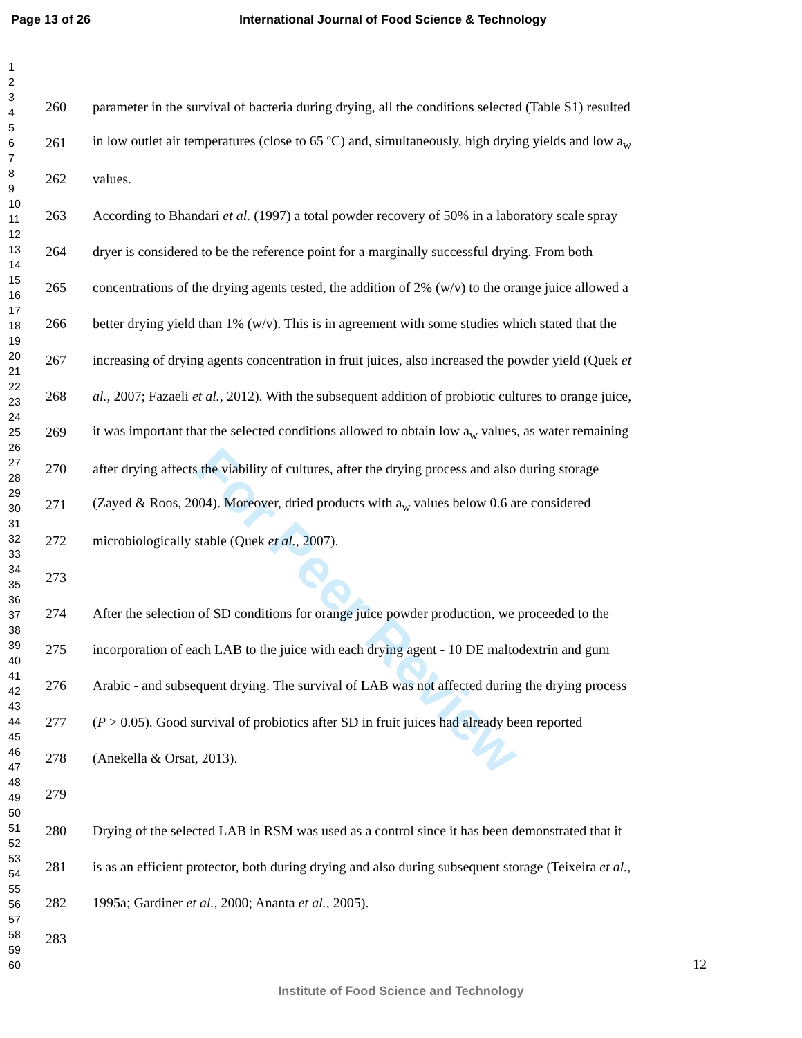Page 13 of 26 International Journal of Food Science & Technology
For Peer Review
1
2
3
4
5
6
7
8
9
10
11
12
13
14
15
16
17
18
19
20
21
22
23
24
25
26
27
28
29
30
31
32
33
34
35
36
37
38
39
40
41
42
43
44
45
46
47
48
49
50
51
52
53
54
55
56
57
58
59
60
260 parameter in the survival of bacteria during drying, all the conditions selected (Table S1) resulted
261 in low outlet air temperatures (close to 65 ºC) and, simultaneously, high drying yields and low a<sub>w</sub>
262 values.
263 According to Bhandari et al. (1997) a total powder recovery of 50% in a laboratory scale spray
264 dryer is considered to be the reference point for a marginally successful drying. From both
265 concentrations of the drying agents tested, the addition of 2% (w/v) to the orange juice allowed a
266 better drying yield than 1% (w/v). This is in agreement with some studies which stated that the
267 increasing of drying agents concentration in fruit juices, also increased the powder yield (Quek et
268 al., 2007; Fazaeli et al., 2012). With the subsequent addition of probiotic cultures to orange juice,
269 it was important that the selected conditions allowed to obtain low a<sub>w</sub> values, as water remaining
270 after drying affects the viability of cultures, after the drying process and also during storage
271 (Zayed & Roos, 2004). Moreover, dried products with a<sub>w</sub> values below 0.6 are considered
272 microbiologically stable (Quek et al., 2007).
273
274 After the selection of SD conditions for orange juice powder production, we proceeded to the
275 incorporation of each LAB to the juice with each drying agent - 10 DE maltodextrin and gum
276 Arabic - and subsequent drying. The survival of LAB was not affected during the drying process
277 (P > 0.05). Good survival of probiotics after SD in fruit juices had already been reported
278 (Anekella & Orsat, 2013).
279
280 Drying of the selected LAB in RSM was used as a control since it has been demonstrated that it
281 is as an efficient protector, both during drying and also during subsequent storage (Teixeira et al.,
282 1995a; Gardiner et al., 2000; Ananta et al., 2005).
283
12
Institute of Food Science and Technology